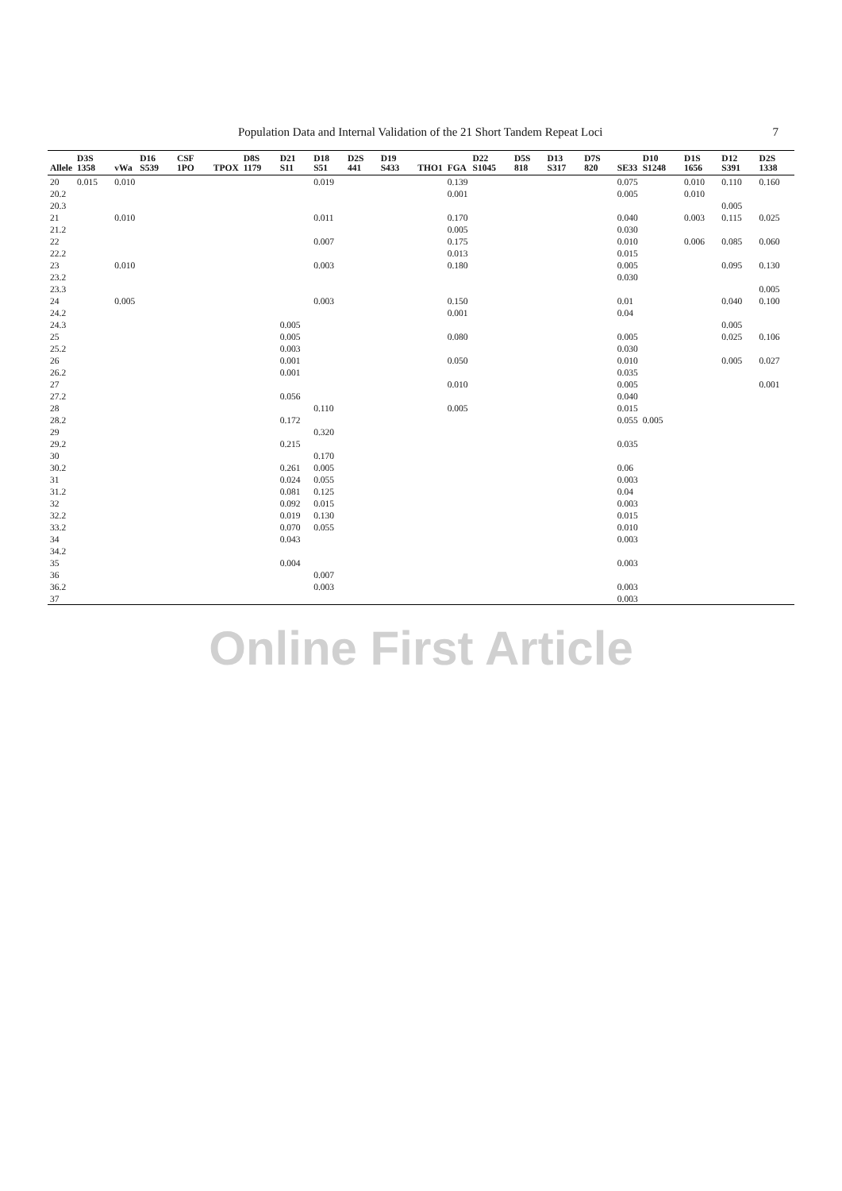Population Data and Internal Validation of the 21 Short Tandem Repeat Loci 7
| Allele | D3S 1358 | vWa | D16 S539 | CSF 1PO | TPOX | D8S 1179 | D21 S11 | D18 S51 | D2S 441 | D19 S433 | THO1 | FGA | D22 S1045 | D5S 818 | D13 S317 | D7S 820 | SE33 | D10 S1248 | D1S 1656 | D12 S391 | D2S 1338 |
| --- | --- | --- | --- | --- | --- | --- | --- | --- | --- | --- | --- | --- | --- | --- | --- | --- | --- | --- | --- | --- | --- |
| 20 | 0.015 | 0.010 | | | | | | 0.019 | | | | 0.139 | | | | | 0.075 | | 0.010 | 0.110 | 0.160 |
| 20.2 | | | | | | | | | | | | 0.001 | | | | | 0.005 | | 0.010 | | |
| 20.3 | | | | | | | | | | | | | | | | | | | | 0.005 | |
| 21 | | 0.010 | | | | | | 0.011 | | | | 0.170 | | | | | 0.040 | | 0.003 | 0.115 | 0.025 |
| 21.2 | | | | | | | | | | | | 0.005 | | | | | 0.030 | | | | |
| 22 | | | | | | | | 0.007 | | | | 0.175 | | | | | 0.010 | | 0.006 | 0.085 | 0.060 |
| 22.2 | | | | | | | | | | | | 0.013 | | | | | 0.015 | | | | |
| 23 | | 0.010 | | | | | | 0.003 | | | | 0.180 | | | | | 0.005 | | | 0.095 | 0.130 |
| 23.2 | | | | | | | | | | | | | | | | | 0.030 | | | | |
| 23.3 | | | | | | | | | | | | | | | | | | | | | 0.005 |
| 24 | | 0.005 | | | | | | 0.003 | | | | 0.150 | | | | | 0.01 | | | 0.040 | 0.100 |
| 24.2 | | | | | | | | | | | | 0.001 | | | | | 0.04 | | | | |
| 24.3 | | | | | | | 0.005 | | | | | | | | | | | | | 0.005 | |
| 25 | | | | | | | 0.005 | | | | | 0.080 | | | | | 0.005 | | | 0.025 | 0.106 |
| 25.2 | | | | | | | 0.003 | | | | | | | | | | 0.030 | | | | |
| 26 | | | | | | | 0.001 | | | | | 0.050 | | | | | 0.010 | | | 0.005 | 0.027 |
| 26.2 | | | | | | | 0.001 | | | | | | | | | | 0.035 | | | | |
| 27 | | | | | | | | | | | | 0.010 | | | | | 0.005 | | | | 0.001 |
| 27.2 | | | | | | | 0.056 | | | | | | | | | | 0.040 | | | | |
| 28 | | | | | | | | 0.110 | | | | 0.005 | | | | | 0.015 | | | | |
| 28.2 | | | | | | | 0.172 | | | | | | | | | | 0.055 | 0.005 | | | |
| 29 | | | | | | | | 0.320 | | | | | | | | | | | | | |
| 29.2 | | | | | | | 0.215 | | | | | | | | | | 0.035 | | | | |
| 30 | | | | | | | | 0.170 | | | | | | | | | | | | | |
| 30.2 | | | | | | | 0.261 | 0.005 | | | | | | | | | 0.06 | | | | |
| 31 | | | | | | | 0.024 | 0.055 | | | | | | | | | 0.003 | | | | |
| 31.2 | | | | | | | 0.081 | 0.125 | | | | | | | | | 0.04 | | | | |
| 32 | | | | | | | 0.092 | 0.015 | | | | | | | | | 0.003 | | | | |
| 32.2 | | | | | | | 0.019 | 0.130 | | | | | | | | | 0.015 | | | | |
| 33.2 | | | | | | | 0.070 | 0.055 | | | | | | | | | 0.010 | | | | |
| 34 | | | | | | | 0.043 | | | | | | | | | | 0.003 | | | | |
| 34.2 | | | | | | | | | | | | | | | | | | | | | |
| 35 | | | | | | | 0.004 | | | | | | | | | | 0.003 | | | | |
| 36 | | | | | | | | 0.007 | | | | | | | | | | | | | |
| 36.2 | | | | | | | | 0.003 | | | | | | | | | 0.003 | | | | |
| 37 | | | | | | | | | | | | | | | | | 0.003 | | | | |
Online First Article